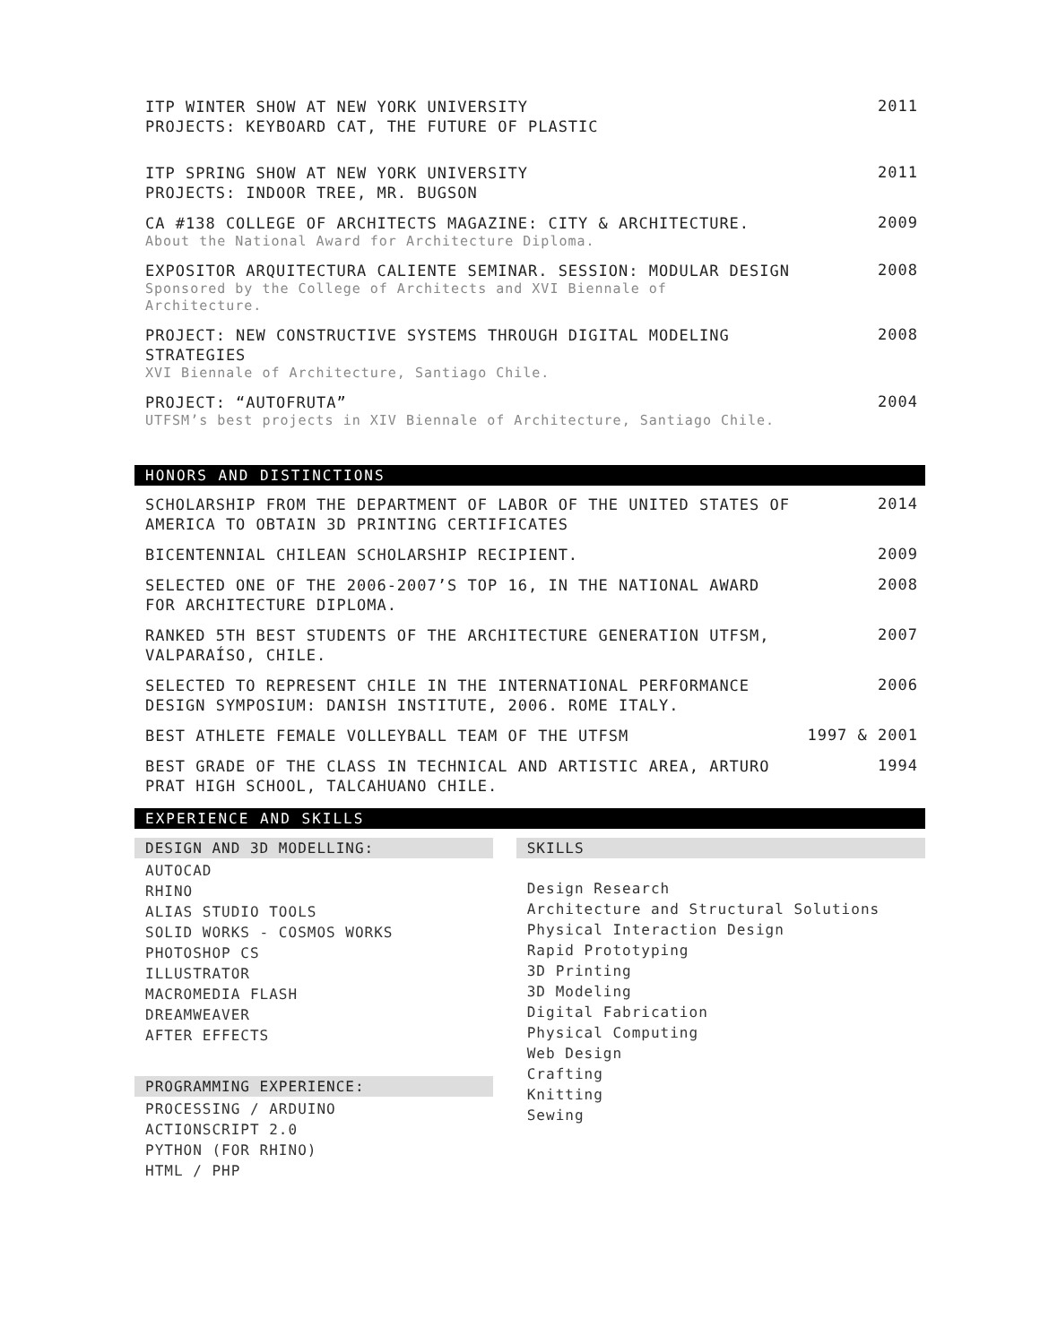ITP WINTER SHOW AT NEW YORK UNIVERSITY
PROJECTS: KEYBOARD CAT, THE FUTURE OF PLASTIC
2011
ITP SPRING SHOW AT NEW YORK UNIVERSITY
PROJECTS: INDOOR TREE, MR. BUGSON
2011
CA #138 COLLEGE OF ARCHITECTS MAGAZINE: CITY & ARCHITECTURE.
About the National Award for Architecture Diploma.
2009
EXPOSITOR ARQUITECTURA CALIENTE SEMINAR. SESSION: MODULAR DESIGN
Sponsored by the College of Architects and XVI Biennale of Architecture.
2008
PROJECT: NEW CONSTRUCTIVE SYSTEMS THROUGH DIGITAL MODELING STRATEGIES
XVI Biennale of Architecture, Santiago Chile.
2008
PROJECT: “AUTOFRUTA”
UTFSM’s best projects in XIV Biennale of Architecture, Santiago Chile.
2004
HONORS AND DISTINCTIONS
SCHOLARSHIP FROM THE DEPARTMENT OF LABOR OF THE UNITED STATES OF AMERICA TO OBTAIN 3D PRINTING CERTIFICATES
2014
BICENTENNIAL CHILEAN SCHOLARSHIP RECIPIENT.
2009
SELECTED ONE OF THE 2006-2007’S TOP 16, IN THE NATIONAL AWARD FOR ARCHITECTURE DIPLOMA.
2008
RANKED 5TH BEST STUDENTS OF THE ARCHITECTURE GENERATION UTFSM, VALPARAÍSO, CHILE.
2007
SELECTED TO REPRESENT CHILE IN THE INTERNATIONAL PERFORMANCE DESIGN SYMPOSIUM: DANISH INSTITUTE, 2006. ROME ITALY.
2006
BEST ATHLETE FEMALE VOLLEYBALL TEAM OF THE UTFSM
1997 & 2001
BEST GRADE OF THE CLASS IN TECHNICAL AND ARTISTIC AREA, ARTURO PRAT HIGH SCHOOL, TALCAHUANO CHILE.
1994
EXPERIENCE AND SKILLS
DESIGN AND 3D MODELLING:
AUTOCAD
RHINO
ALIAS STUDIO TOOLS
SOLID WORKS - COSMOS WORKS
PHOTOSHOP CS
ILLUSTRATOR
MACROMEDIA FLASH
DREAMWEAVER
AFTER EFFECTS
PROGRAMMING EXPERIENCE:
PROCESSING / ARDUINO
ACTIONSCRIPT 2.0
PYTHON (FOR RHINO)
HTML / PHP
SKILLS
Design Research
Architecture and Structural Solutions
Physical Interaction Design
Rapid Prototyping
3D Printing
3D Modeling
Digital Fabrication
Physical Computing
Web Design
Crafting
Knitting
Sewing